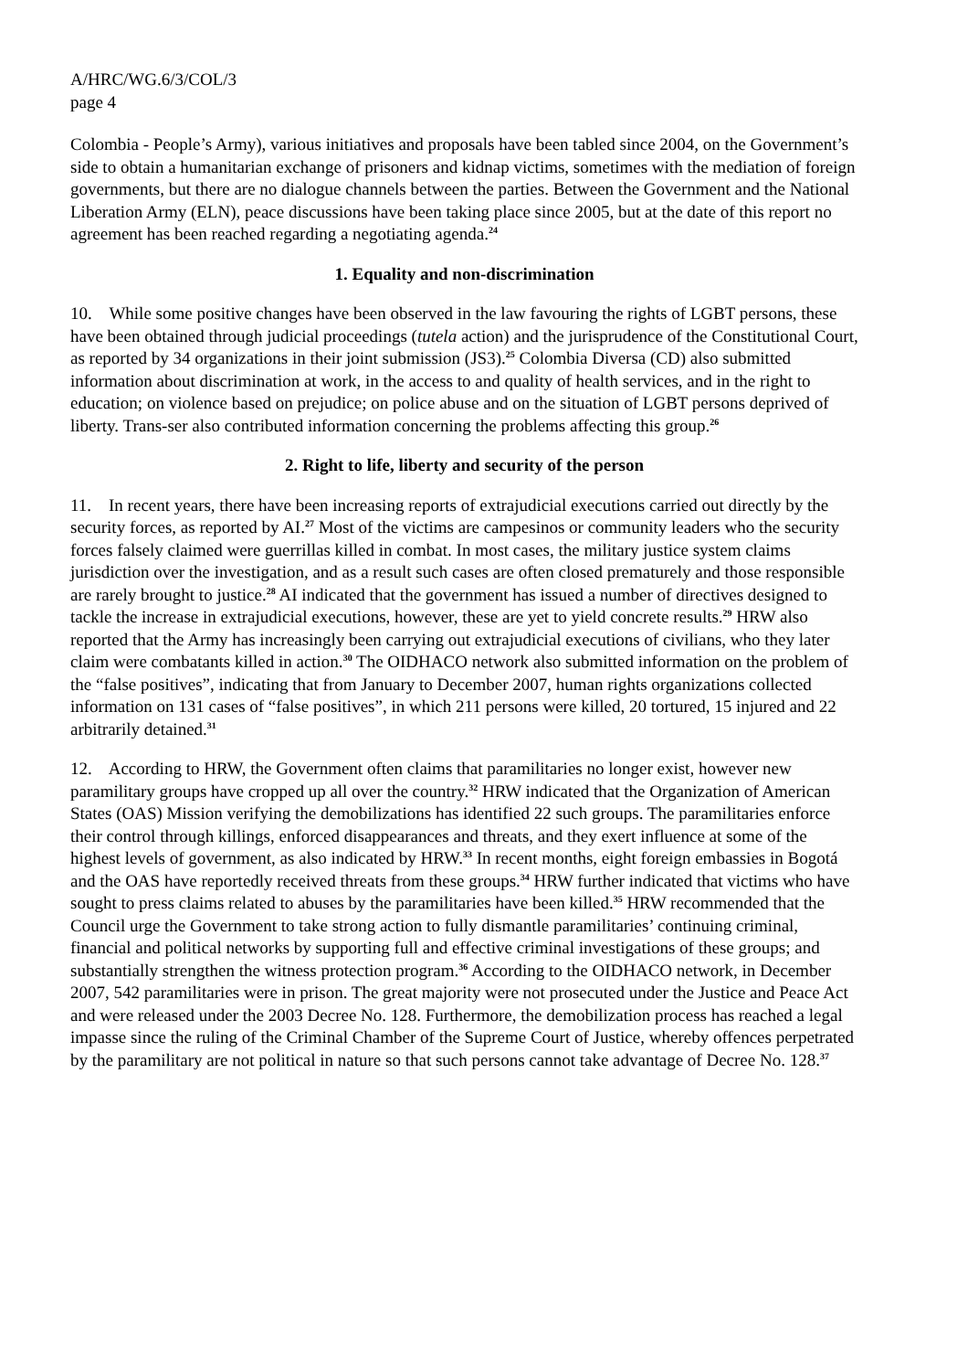A/HRC/WG.6/3/COL/3
page 4
Colombia - People’s Army), various initiatives and proposals have been tabled since 2004, on the Government’s side to obtain a humanitarian exchange of prisoners and kidnap victims, sometimes with the mediation of foreign governments, but there are no dialogue channels between the parties. Between the Government and the National Liberation Army (ELN), peace discussions have been taking place since 2005, but at the date of this report no agreement has been reached regarding a negotiating agenda.<sup>24</sup>
1. Equality and non-discrimination
10. While some positive changes have been observed in the law favouring the rights of LGBT persons, these have been obtained through judicial proceedings (tutela action) and the jurisprudence of the Constitutional Court, as reported by 34 organizations in their joint submission (JS3).<sup>25</sup> Colombia Diversa (CD) also submitted information about discrimination at work, in the access to and quality of health services, and in the right to education; on violence based on prejudice; on police abuse and on the situation of LGBT persons deprived of liberty. Trans-ser also contributed information concerning the problems affecting this group.<sup>26</sup>
2. Right to life, liberty and security of the person
11. In recent years, there have been increasing reports of extrajudicial executions carried out directly by the security forces, as reported by AI.<sup>27</sup> Most of the victims are campesinos or community leaders who the security forces falsely claimed were guerrillas killed in combat. In most cases, the military justice system claims jurisdiction over the investigation, and as a result such cases are often closed prematurely and those responsible are rarely brought to justice.<sup>28</sup> AI indicated that the government has issued a number of directives designed to tackle the increase in extrajudicial executions, however, these are yet to yield concrete results.<sup>29</sup> HRW also reported that the Army has increasingly been carrying out extrajudicial executions of civilians, who they later claim were combatants killed in action.<sup>30</sup> The OIDHACO network also submitted information on the problem of the “false positives”, indicating that from January to December 2007, human rights organizations collected information on 131 cases of “false positives”, in which 211 persons were killed, 20 tortured, 15 injured and 22 arbitrarily detained.<sup>31</sup>
12. According to HRW, the Government often claims that paramilitaries no longer exist, however new paramilitary groups have cropped up all over the country.<sup>32</sup> HRW indicated that the Organization of American States (OAS) Mission verifying the demobilizations has identified 22 such groups. The paramilitaries enforce their control through killings, enforced disappearances and threats, and they exert influence at some of the highest levels of government, as also indicated by HRW.<sup>33</sup> In recent months, eight foreign embassies in Bogotá and the OAS have reportedly received threats from these groups.<sup>34</sup> HRW further indicated that victims who have sought to press claims related to abuses by the paramilitaries have been killed.<sup>35</sup> HRW recommended that the Council urge the Government to take strong action to fully dismantle paramilitaries’ continuing criminal, financial and political networks by supporting full and effective criminal investigations of these groups; and substantially strengthen the witness protection program.<sup>36</sup> According to the OIDHACO network, in December 2007, 542 paramilitaries were in prison. The great majority were not prosecuted under the Justice and Peace Act and were released under the 2003 Decree No. 128. Furthermore, the demobilization process has reached a legal impasse since the ruling of the Criminal Chamber of the Supreme Court of Justice, whereby offences perpetrated by the paramilitary are not political in nature so that such persons cannot take advantage of Decree No. 128.<sup>37</sup>